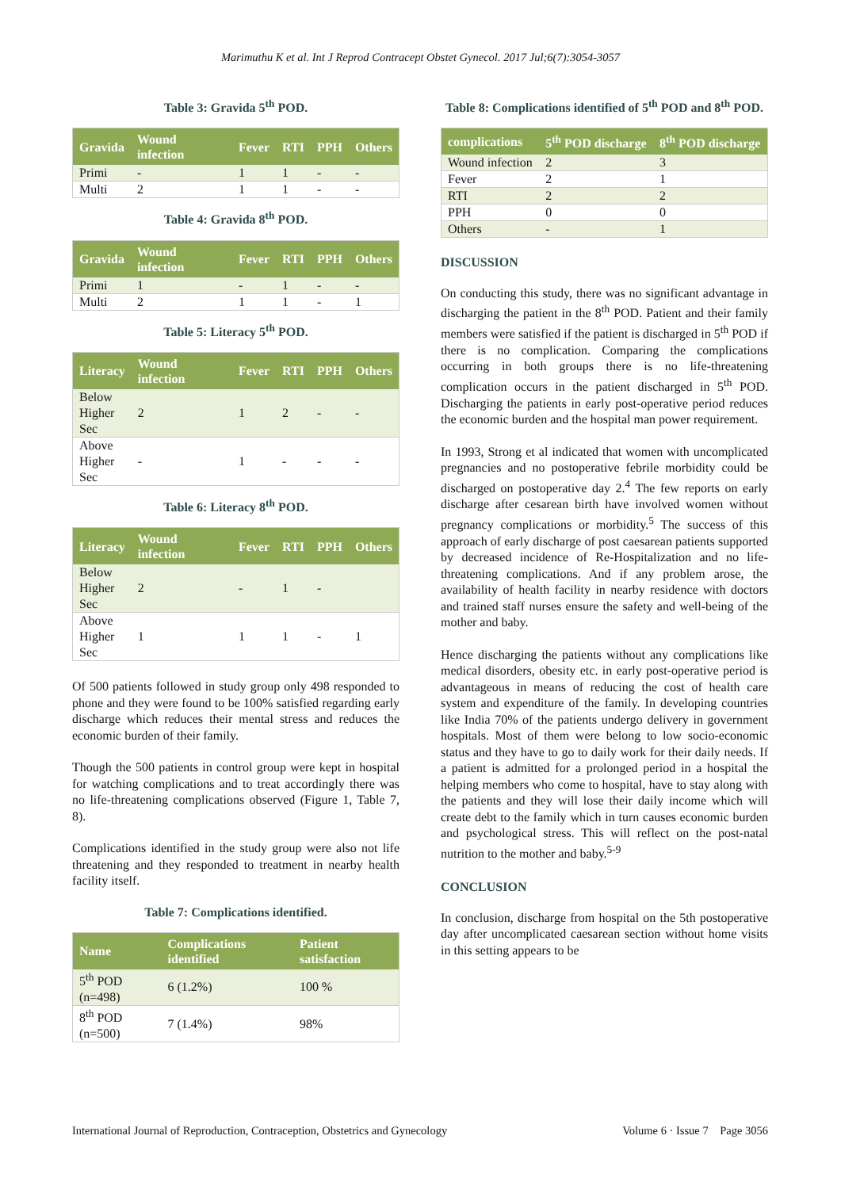Marimuthu K et al. Int J Reprod Contracept Obstet Gynecol. 2017 Jul;6(7):3054-3057
Table 3: Gravida 5<sup>th</sup> POD.
| Gravida | Wound infection | Fever | RTI | PPH | Others |
| --- | --- | --- | --- | --- | --- |
| Primi | - | 1 | 1 | - | - |
| Multi | 2 | 1 | 1 | - | - |
Table 4: Gravida 8<sup>th</sup> POD.
| Gravida | Wound infection | Fever | RTI | PPH | Others |
| --- | --- | --- | --- | --- | --- |
| Primi | 1 | - | 1 | - | - |
| Multi | 2 | 1 | 1 | - | 1 |
Table 5: Literacy 5<sup>th</sup> POD.
| Literacy | Wound infection | Fever | RTI | PPH | Others |
| --- | --- | --- | --- | --- | --- |
| Below Higher Sec | 2 | 1 | 2 | - | - |
| Above Higher Sec | - | 1 | - | - | - |
Table 6: Literacy 8<sup>th</sup> POD.
| Literacy | Wound infection | Fever | RTI | PPH | Others |
| --- | --- | --- | --- | --- | --- |
| Below Higher Sec | 2 | - | 1 | - | |
| Above Higher Sec | 1 | 1 | 1 | - | 1 |
Of 500 patients followed in study group only 498 responded to phone and they were found to be 100% satisfied regarding early discharge which reduces their mental stress and reduces the economic burden of their family.
Though the 500 patients in control group were kept in hospital for watching complications and to treat accordingly there was no life-threatening complications observed (Figure 1, Table 7, 8).
Complications identified in the study group were also not life threatening and they responded to treatment in nearby health facility itself.
Table 7: Complications identified.
| Name | Complications identified | Patient satisfaction |
| --- | --- | --- |
| 5<sup>th</sup> POD (n=498) | 6 (1.2%) | 100 % |
| 8<sup>th</sup> POD (n=500) | 7 (1.4%) | 98% |
Table 8: Complications identified of 5<sup>th</sup> POD and 8<sup>th</sup> POD.
| complications | 5<sup>th</sup> POD discharge | 8<sup>th</sup> POD discharge |
| --- | --- | --- |
| Wound infection | 2 | 3 |
| Fever | 2 | 1 |
| RTI | 2 | 2 |
| PPH | 0 | 0 |
| Others | - | 1 |
DISCUSSION
On conducting this study, there was no significant advantage in discharging the patient in the 8<sup>th</sup> POD. Patient and their family members were satisfied if the patient is discharged in 5<sup>th</sup> POD if there is no complication. Comparing the complications occurring in both groups there is no life-threatening complication occurs in the patient discharged in 5<sup>th</sup> POD. Discharging the patients in early post-operative period reduces the economic burden and the hospital man power requirement.
In 1993, Strong et al indicated that women with uncomplicated pregnancies and no postoperative febrile morbidity could be discharged on postoperative day 2.<sup>4</sup> The few reports on early discharge after cesarean birth have involved women without pregnancy complications or morbidity.<sup>5</sup> The success of this approach of early discharge of post caesarean patients supported by decreased incidence of Re-Hospitalization and no life-threatening complications. And if any problem arose, the availability of health facility in nearby residence with doctors and trained staff nurses ensure the safety and well-being of the mother and baby.
Hence discharging the patients without any complications like medical disorders, obesity etc. in early post-operative period is advantageous in means of reducing the cost of health care system and expenditure of the family. In developing countries like India 70% of the patients undergo delivery in government hospitals. Most of them were belong to low socio-economic status and they have to go to daily work for their daily needs. If a patient is admitted for a prolonged period in a hospital the helping members who come to hospital, have to stay along with the patients and they will lose their daily income which will create debt to the family which in turn causes economic burden and psychological stress. This will reflect on the post-natal nutrition to the mother and baby.<sup>5-9</sup>
CONCLUSION
In conclusion, discharge from hospital on the 5th postoperative day after uncomplicated caesarean section without home visits in this setting appears to be
International Journal of Reproduction, Contraception, Obstetrics and Gynecology Volume 6 · Issue 7 Page 3056